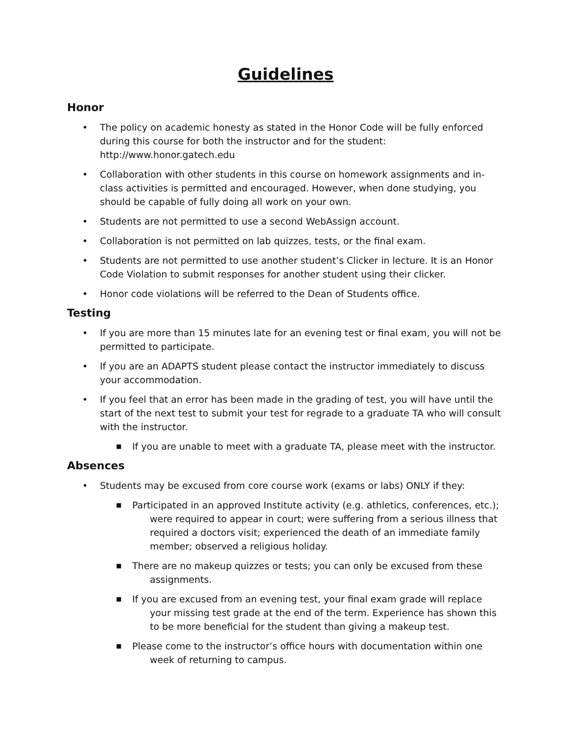Guidelines
Honor
• The policy on academic honesty as stated in the Honor Code will be fully enforced during this course for both the instructor and for the student: http://www.honor.gatech.edu
• Collaboration with other students in this course on homework assignments and in-class activities is permitted and encouraged. However, when done studying, you should be capable of fully doing all work on your own.
• Students are not permitted to use a second WebAssign account.
• Collaboration is not permitted on lab quizzes, tests, or the final exam.
• Students are not permitted to use another student’s Clicker in lecture. It is an Honor Code Violation to submit responses for another student using their clicker.
• Honor code violations will be referred to the Dean of Students office.
Testing
• If you are more than 15 minutes late for an evening test or final exam, you will not be permitted to participate.
• If you are an ADAPTS student please contact the instructor immediately to discuss your accommodation.
• If you feel that an error has been made in the grading of test, you will have until the start of the next test to submit your test for regrade to a graduate TA who will consult with the instructor.
■
If you are unable to meet with a graduate TA, please meet with the instructor.
Absences
• Students may be excused from core course work (exams or labs) ONLY if they:
■
Participated in an approved Institute activity (e.g. athletics, conferences, etc.); were required to appear in court; were suffering from a serious illness that required a doctors visit; experienced the death of an immediate family member; observed a religious holiday.
■
There are no makeup quizzes or tests; you can only be excused from these assignments.
■
If you are excused from an evening test, your final exam grade will replace your missing test grade at the end of the term. Experience has shown this to be more beneficial for the student than giving a makeup test.
■
Please come to the instructor’s office hours with documentation within one week of returning to campus.